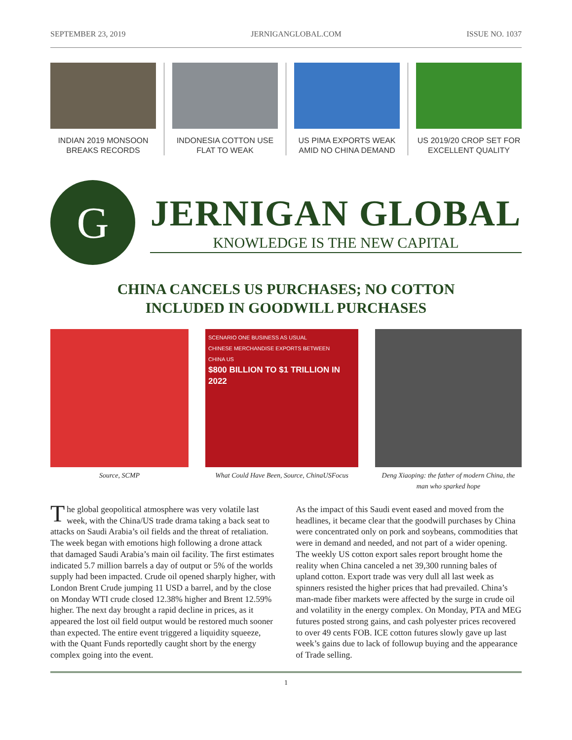SEPTEMBER 23, 2019 JERNIGANGLOBAL.COM ISSUE NO. 1037
INDIAN 2019 MONSOON BREAKS RECORDS
INDONESIA COTTON USE FLAT TO WEAK
US PIMA EXPORTS WEAK AMID NO CHINA DEMAND
US 2019/20 CROP SET FOR EXCELLENT QUALITY
G
JERNIGAN GLOBAL
KNOWLEDGE IS THE NEW CAPITAL
CHINA CANCELS US PURCHASES; NO COTTON
INCLUDED IN GOODWILL PURCHASES
Source, SCMP
SCENARIO ONE BUSINESS AS USUAL
CHINESE MERCHANDISE EXPORTS BETWEEN
CHINA US
$800 BILLION TO $1 TRILLION IN 2022
What Could Have Been, Source, ChinaUSFocus
Deng Xiaoping: the father of modern China, the man who sparked hope
The global geopolitical atmosphere was very volatile last week, with the China/US trade drama taking a back seat to attacks on Saudi Arabia’s oil fields and the threat of retaliation. The week began with emotions high following a drone attack that damaged Saudi Arabia’s main oil facility. The first estimates indicated 5.7 million barrels a day of output or 5% of the worlds supply had been impacted. Crude oil opened sharply higher, with London Brent Crude jumping 11 USD a barrel, and by the close on Monday WTI crude closed 12.38% higher and Brent 12.59% higher. The next day brought a rapid decline in prices, as it appeared the lost oil field output would be restored much sooner than expected. The entire event triggered a liquidity squeeze, with the Quant Funds reportedly caught short by the energy complex going into the event.
As the impact of this Saudi event eased and moved from the headlines, it became clear that the goodwill purchases by China were concentrated only on pork and soybeans, commodities that were in demand and needed, and not part of a wider opening. The weekly US cotton export sales report brought home the reality when China canceled a net 39,300 running bales of upland cotton. Export trade was very dull all last week as spinners resisted the higher prices that had prevailed. China’s man-made fiber markets were affected by the surge in crude oil and volatility in the energy complex. On Monday, PTA and MEG futures posted strong gains, and cash polyester prices recovered to over 49 cents FOB. ICE cotton futures slowly gave up last week’s gains due to lack of followup buying and the appearance of Trade selling.
1